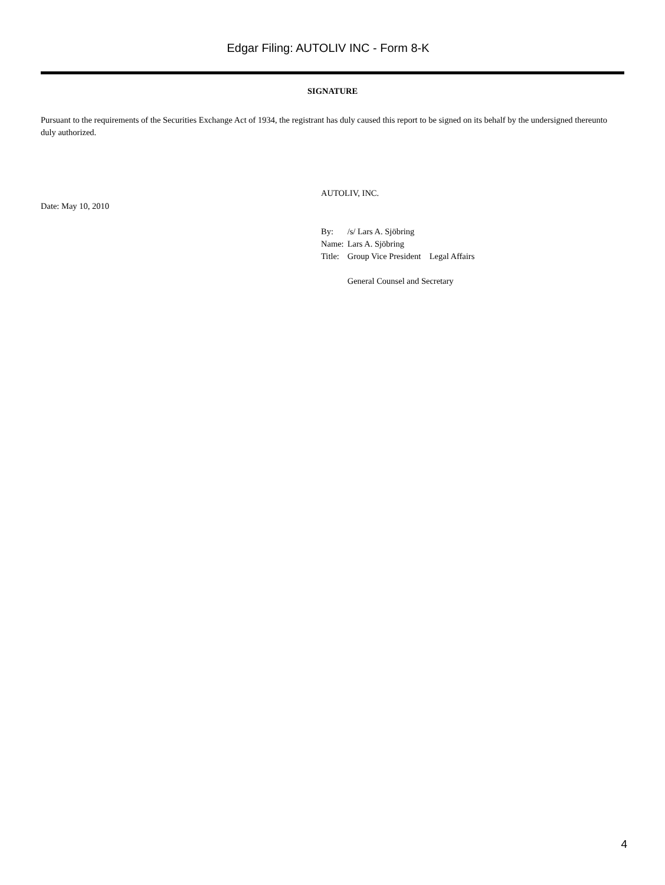Edgar Filing: AUTOLIV INC - Form 8-K
SIGNATURE
Pursuant to the requirements of the Securities Exchange Act of 1934, the registrant has duly caused this report to be signed on its behalf by the undersigned thereunto duly authorized.
Date: May 10, 2010
AUTOLIV, INC.
| By: | /s/ Lars A. Sjöbring |
| Name: | Lars A. Sjöbring |
| Title: | Group Vice President Legal Affairs General Counsel and Secretary |
4